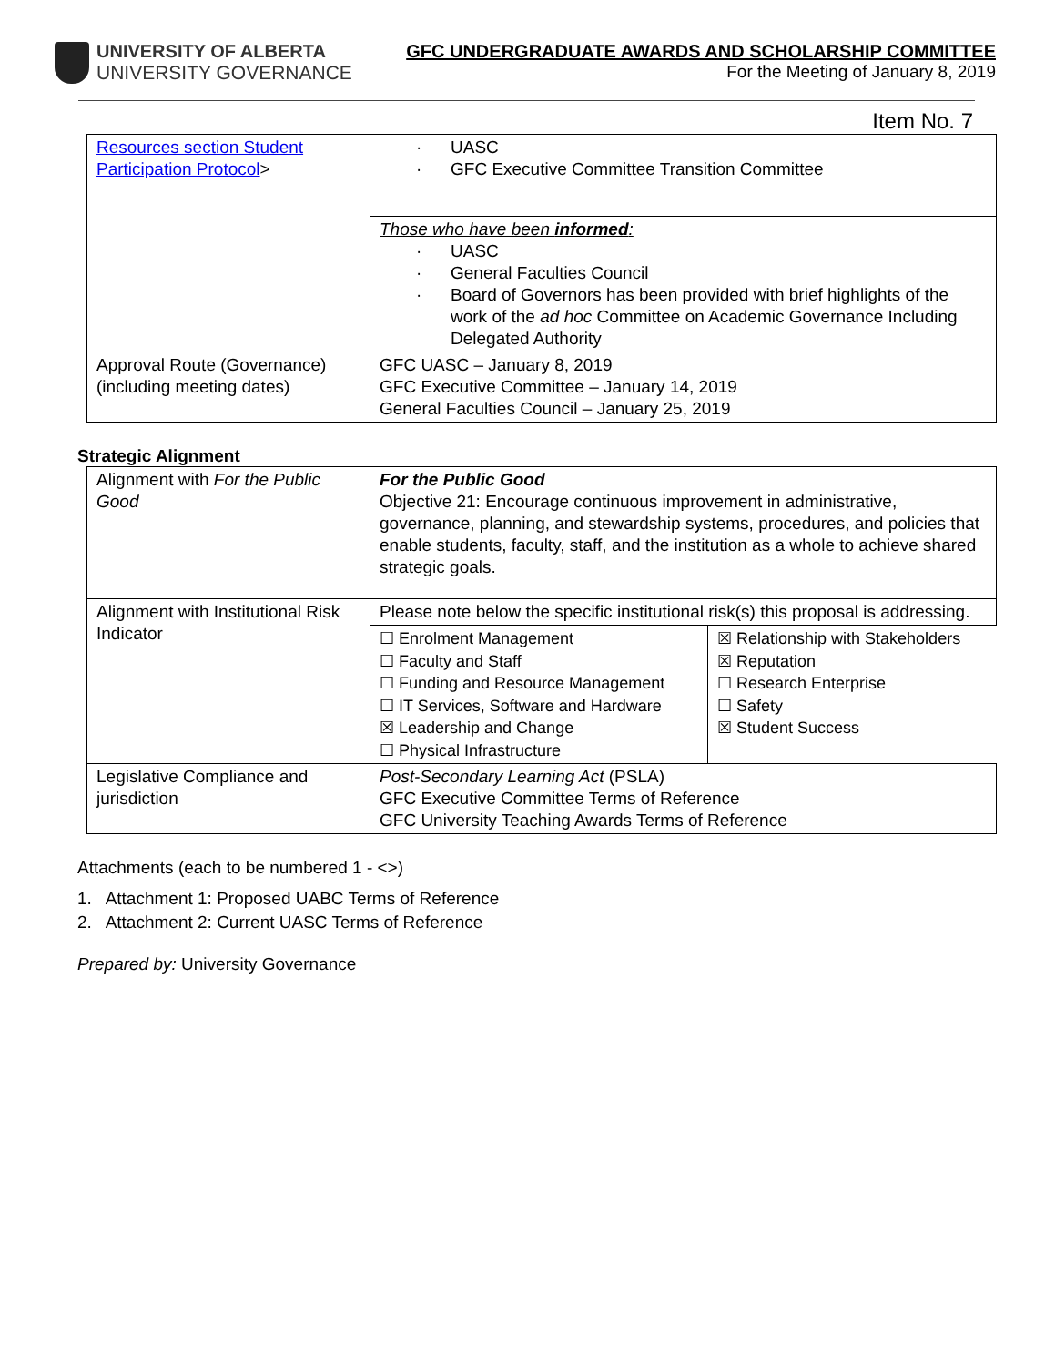UNIVERSITY OF ALBERTA
UNIVERSITY GOVERNANCE
GFC UNDERGRADUATE AWARDS AND SCHOLARSHIP COMMITTEE
For the Meeting of January 8, 2019
Item No. 7
| Resources section Student Participation Protocol > | · UASC · GFC Executive Committee Transition Committee |
| | Those who have been informed : · UASC · General Faculties Council · Board of Governors has been provided with brief highlights of the work of the ad hoc Committee on Academic Governance Including Delegated Authority |
| Approval Route (Governance) (including meeting dates) | GFC UASC – January 8, 2019 GFC Executive Committee – January 14, 2019 General Faculties Council – January 25, 2019 |
Strategic Alignment
| Alignment with For the Public Good | For the Public Good Objective 21: Encourage continuous improvement in administrative, governance, planning, and stewardship systems, procedures, and policies that enable students, faculty, staff, and the institution as a whole to achieve shared strategic goals. |
| Alignment with Institutional Risk Indicator | Please note below the specific institutional risk(s) this proposal is addressing. |
| | / ☐ Enrolment Management ☐ Faculty and Staff ☐ Funding and Resource Management ☐ IT Services, Software and Hardware ☒ Leadership and Change ☐ Physical Infrastructure / ☒ Relationship with Stakeholders ☒ Reputation ☐ Research Enterprise ☐ Safety ☒ Student Success / |
| Legislative Compliance and jurisdiction | Post-Secondary Learning Act (PSLA) GFC Executive Committee Terms of Reference GFC University Teaching Awards Terms of Reference |
Attachments (each to be numbered 1 - <>)
1. Attachment 1: Proposed UABC Terms of Reference
2. Attachment 2: Current UASC Terms of Reference
Prepared by: University Governance